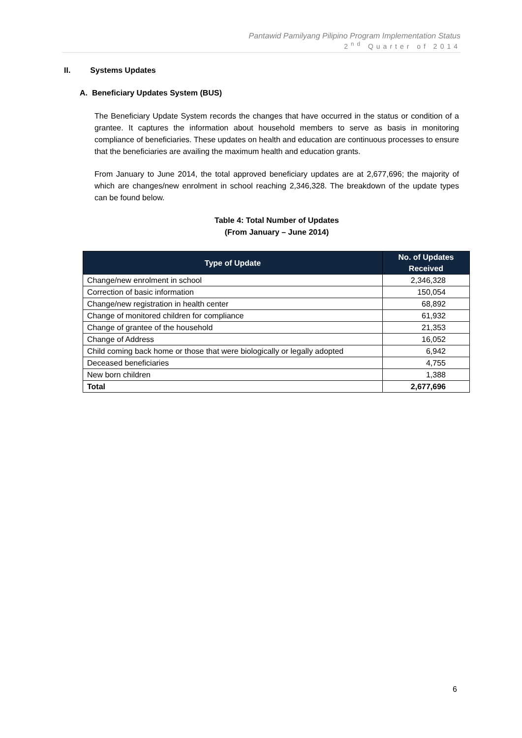Pantawid Pamilyang Pilipino Program Implementation Status
2<sup>nd</sup> Quarter of 2014
II. Systems Updates
A. Beneficiary Updates System (BUS)
The Beneficiary Update System records the changes that have occurred in the status or condition of a grantee. It captures the information about household members to serve as basis in monitoring compliance of beneficiaries. These updates on health and education are continuous processes to ensure that the beneficiaries are availing the maximum health and education grants.
From January to June 2014, the total approved beneficiary updates are at 2,677,696; the majority of which are changes/new enrolment in school reaching 2,346,328. The breakdown of the update types can be found below.
Table 4: Total Number of Updates
(From January – June 2014)
| Type of Update | No. of Updates Received |
| --- | --- |
| Change/new enrolment in school | 2,346,328 |
| Correction of basic information | 150,054 |
| Change/new registration in health center | 68,892 |
| Change of monitored children for compliance | 61,932 |
| Change of grantee of the household | 21,353 |
| Change of Address | 16,052 |
| Child coming back home or those that were biologically or legally adopted | 6,942 |
| Deceased beneficiaries | 4,755 |
| New born children | 1,388 |
| Total | 2,677,696 |
6